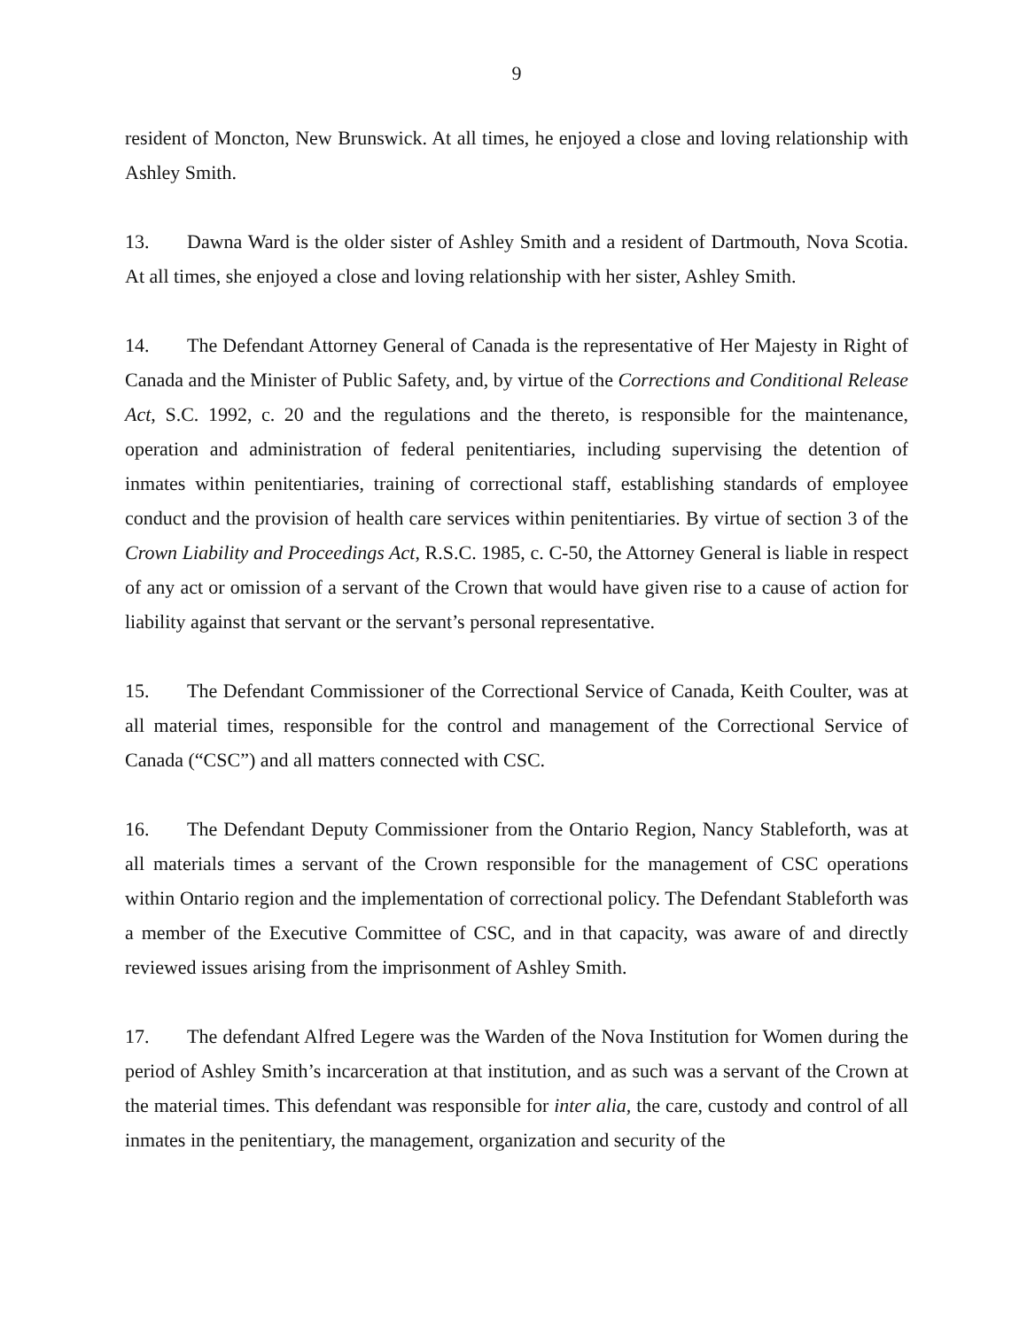9
resident of Moncton, New Brunswick. At all times, he enjoyed a close and loving relationship with Ashley Smith.
13. Dawna Ward is the older sister of Ashley Smith and a resident of Dartmouth, Nova Scotia. At all times, she enjoyed a close and loving relationship with her sister, Ashley Smith.
14. The Defendant Attorney General of Canada is the representative of Her Majesty in Right of Canada and the Minister of Public Safety, and, by virtue of the Corrections and Conditional Release Act, S.C. 1992, c. 20 and the regulations and the thereto, is responsible for the maintenance, operation and administration of federal penitentiaries, including supervising the detention of inmates within penitentiaries, training of correctional staff, establishing standards of employee conduct and the provision of health care services within penitentiaries. By virtue of section 3 of the Crown Liability and Proceedings Act, R.S.C. 1985, c. C-50, the Attorney General is liable in respect of any act or omission of a servant of the Crown that would have given rise to a cause of action for liability against that servant or the servant’s personal representative.
15. The Defendant Commissioner of the Correctional Service of Canada, Keith Coulter, was at all material times, responsible for the control and management of the Correctional Service of Canada (“CSC”) and all matters connected with CSC.
16. The Defendant Deputy Commissioner from the Ontario Region, Nancy Stableforth, was at all materials times a servant of the Crown responsible for the management of CSC operations within Ontario region and the implementation of correctional policy. The Defendant Stableforth was a member of the Executive Committee of CSC, and in that capacity, was aware of and directly reviewed issues arising from the imprisonment of Ashley Smith.
17. The defendant Alfred Legere was the Warden of the Nova Institution for Women during the period of Ashley Smith’s incarceration at that institution, and as such was a servant of the Crown at the material times. This defendant was responsible for inter alia, the care, custody and control of all inmates in the penitentiary, the management, organization and security of the